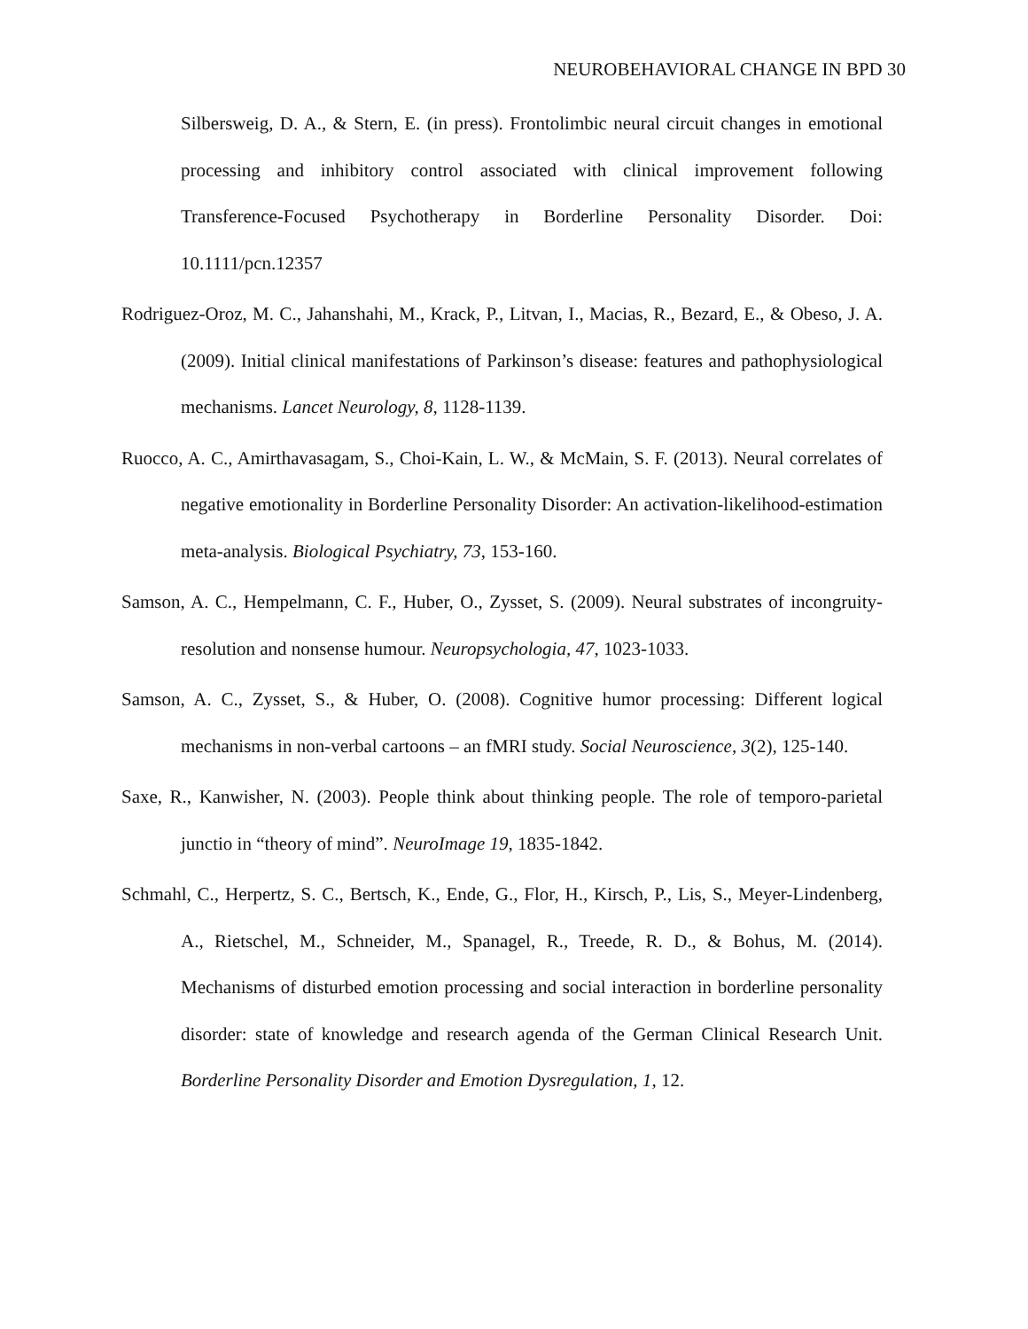NEUROBEHAVIORAL CHANGE IN BPD 30
Silbersweig, D. A., & Stern, E. (in press). Frontolimbic neural circuit changes in emotional processing and inhibitory control associated with clinical improvement following Transference-Focused Psychotherapy in Borderline Personality Disorder. Doi: 10.1111/pcn.12357
Rodriguez-Oroz, M. C., Jahanshahi, M., Krack, P., Litvan, I., Macias, R., Bezard, E., & Obeso, J. A. (2009). Initial clinical manifestations of Parkinson’s disease: features and pathophysiological mechanisms. Lancet Neurology, 8, 1128-1139.
Ruocco, A. C., Amirthavasagam, S., Choi-Kain, L. W., & McMain, S. F. (2013). Neural correlates of negative emotionality in Borderline Personality Disorder: An activation-likelihood-estimation meta-analysis. Biological Psychiatry, 73, 153-160.
Samson, A. C., Hempelmann, C. F., Huber, O., Zysset, S. (2009). Neural substrates of incongruity-resolution and nonsense humour. Neuropsychologia, 47, 1023-1033.
Samson, A. C., Zysset, S., & Huber, O. (2008). Cognitive humor processing: Different logical mechanisms in non-verbal cartoons – an fMRI study. Social Neuroscience, 3(2), 125-140.
Saxe, R., Kanwisher, N. (2003). People think about thinking people. The role of temporo-parietal junctio in “theory of mind”. NeuroImage 19, 1835-1842.
Schmahl, C., Herpertz, S. C., Bertsch, K., Ende, G., Flor, H., Kirsch, P., Lis, S., Meyer-Lindenberg, A., Rietschel, M., Schneider, M., Spanagel, R., Treede, R. D., & Bohus, M. (2014). Mechanisms of disturbed emotion processing and social interaction in borderline personality disorder: state of knowledge and research agenda of the German Clinical Research Unit. Borderline Personality Disorder and Emotion Dysregulation, 1, 12.